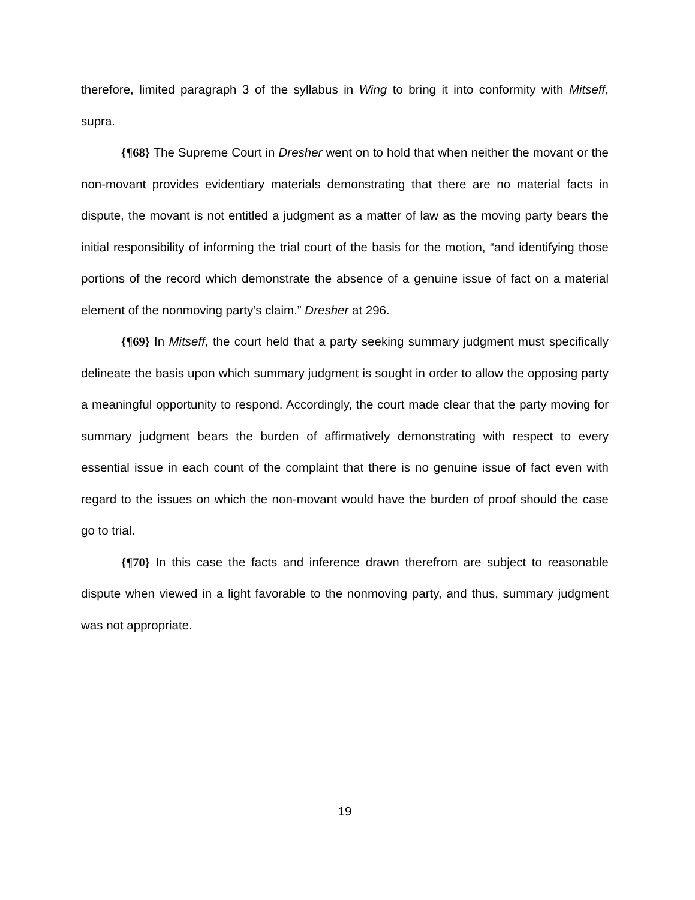therefore, limited paragraph 3 of the syllabus in Wing to bring it into conformity with Mitseff, supra.
{¶68} The Supreme Court in Dresher went on to hold that when neither the movant or the non-movant provides evidentiary materials demonstrating that there are no material facts in dispute, the movant is not entitled a judgment as a matter of law as the moving party bears the initial responsibility of informing the trial court of the basis for the motion, “and identifying those portions of the record which demonstrate the absence of a genuine issue of fact on a material element of the nonmoving party’s claim.” Dresher at 296.
{¶69} In Mitseff, the court held that a party seeking summary judgment must specifically delineate the basis upon which summary judgment is sought in order to allow the opposing party a meaningful opportunity to respond. Accordingly, the court made clear that the party moving for summary judgment bears the burden of affirmatively demonstrating with respect to every essential issue in each count of the complaint that there is no genuine issue of fact even with regard to the issues on which the non-movant would have the burden of proof should the case go to trial.
{¶70} In this case the facts and inference drawn therefrom are subject to reasonable dispute when viewed in a light favorable to the nonmoving party, and thus, summary judgment was not appropriate.
19